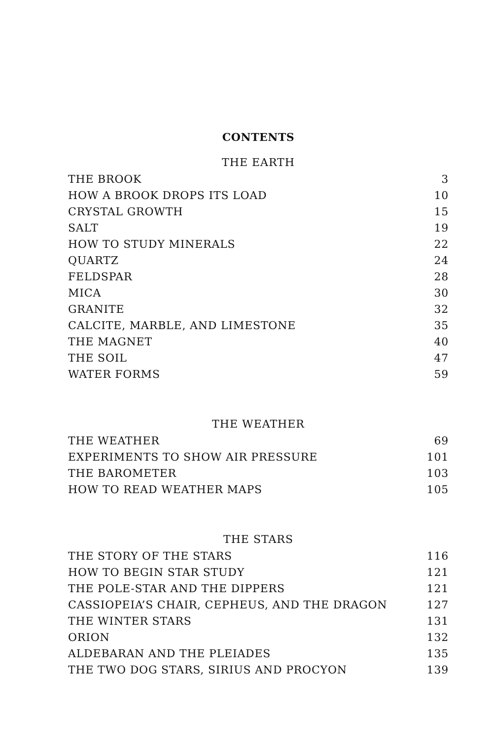CONTENTS
THE EARTH
| THE BROOK | 3 |
| HOW A BROOK DROPS ITS LOAD | 10 |
| CRYSTAL GROWTH | 15 |
| SALT | 19 |
| HOW TO STUDY MINERALS | 22 |
| QUARTZ | 24 |
| FELDSPAR | 28 |
| MICA | 30 |
| GRANITE | 32 |
| CALCITE, MARBLE, AND LIMESTONE | 35 |
| THE MAGNET | 40 |
| THE SOIL | 47 |
| WATER FORMS | 59 |
THE WEATHER
| THE WEATHER | 69 |
| EXPERIMENTS TO SHOW AIR PRESSURE | 101 |
| THE BAROMETER | 103 |
| HOW TO READ WEATHER MAPS | 105 |
THE STARS
| THE STORY OF THE STARS | 116 |
| HOW TO BEGIN STAR STUDY | 121 |
| THE POLE-STAR AND THE DIPPERS | 121 |
| CASSIOPEIA’S CHAIR, CEPHEUS, AND THE DRAGON | 127 |
| THE WINTER STARS | 131 |
| ORION | 132 |
| ALDEBARAN AND THE PLEIADES | 135 |
| THE TWO DOG STARS, SIRIUS AND PROCYON | 139 |